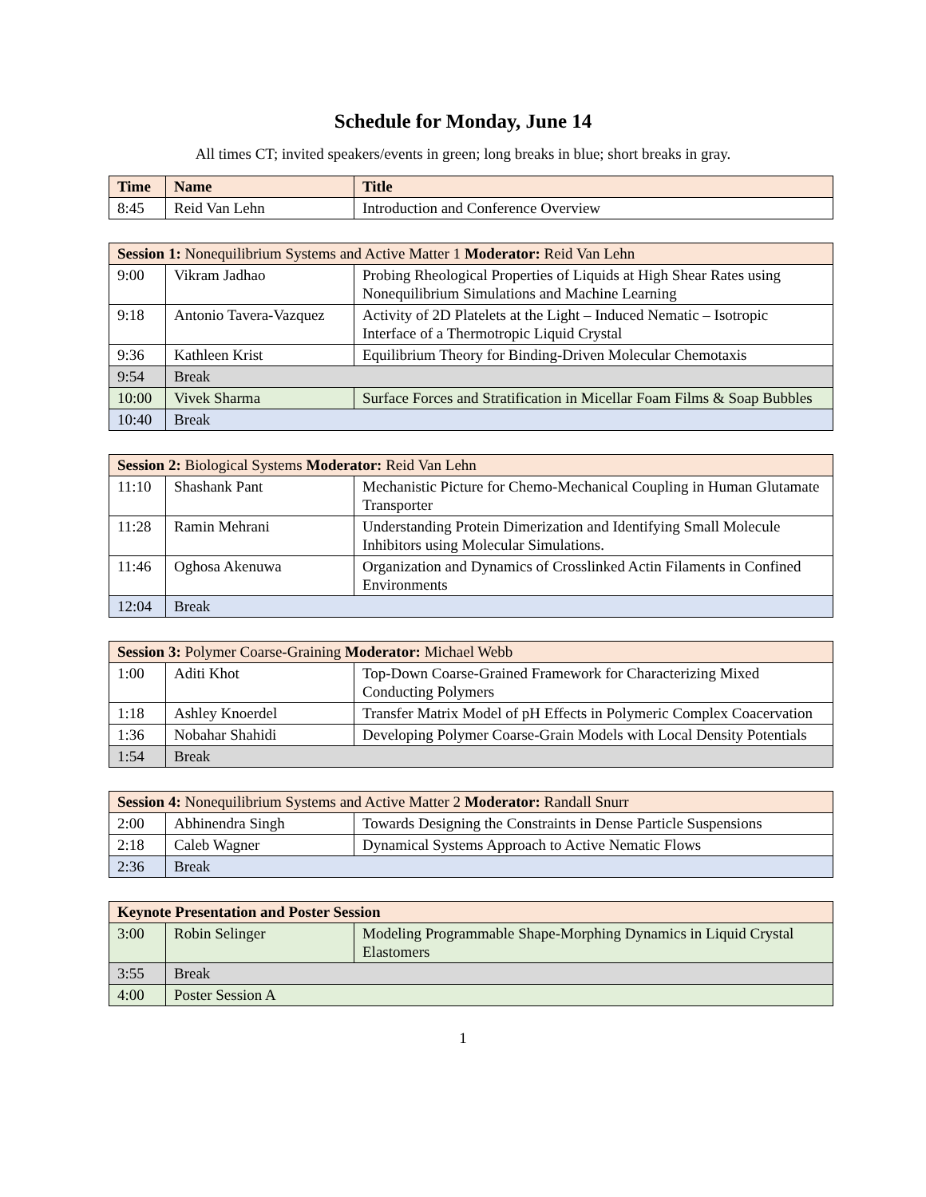Schedule for Monday, June 14
All times CT; invited speakers/events in green; long breaks in blue; short breaks in gray.
| Time | Name | Title |
| --- | --- | --- |
| 8:45 | Reid Van Lehn | Introduction and Conference Overview |
| Session 1: Nonequilibrium Systems and Active Matter 1 Moderator: Reid Van Lehn | | |
| 9:00 | Vikram Jadhao | Probing Rheological Properties of Liquids at High Shear Rates using Nonequilibrium Simulations and Machine Learning |
| 9:18 | Antonio Tavera-Vazquez | Activity of 2D Platelets at the Light – Induced Nematic – Isotropic Interface of a Thermotropic Liquid Crystal |
| 9:36 | Kathleen Krist | Equilibrium Theory for Binding-Driven Molecular Chemotaxis |
| 9:54 | Break | |
| 10:00 | Vivek Sharma | Surface Forces and Stratification in Micellar Foam Films & Soap Bubbles |
| 10:40 | Break | |
| Session 2: Biological Systems Moderator: Reid Van Lehn | | |
| 11:10 | Shashank Pant | Mechanistic Picture for Chemo-Mechanical Coupling in Human Glutamate Transporter |
| 11:28 | Ramin Mehrani | Understanding Protein Dimerization and Identifying Small Molecule Inhibitors using Molecular Simulations. |
| 11:46 | Oghosa Akenuwa | Organization and Dynamics of Crosslinked Actin Filaments in Confined Environments |
| 12:04 | Break | |
| Session 3: Polymer Coarse-Graining Moderator: Michael Webb | | |
| 1:00 | Aditi Khot | Top-Down Coarse-Grained Framework for Characterizing Mixed Conducting Polymers |
| 1:18 | Ashley Knoerdel | Transfer Matrix Model of pH Effects in Polymeric Complex Coacervation |
| 1:36 | Nobahar Shahidi | Developing Polymer Coarse-Grain Models with Local Density Potentials |
| 1:54 | Break | |
| Session 4: Nonequilibrium Systems and Active Matter 2 Moderator: Randall Snurr | | |
| 2:00 | Abhinendra Singh | Towards Designing the Constraints in Dense Particle Suspensions |
| 2:18 | Caleb Wagner | Dynamical Systems Approach to Active Nematic Flows |
| 2:36 | Break | |
| Keynote Presentation and Poster Session | | |
| 3:00 | Robin Selinger | Modeling Programmable Shape-Morphing Dynamics in Liquid Crystal Elastomers |
| 3:55 | Break | |
| 4:00 | Poster Session A | |
1